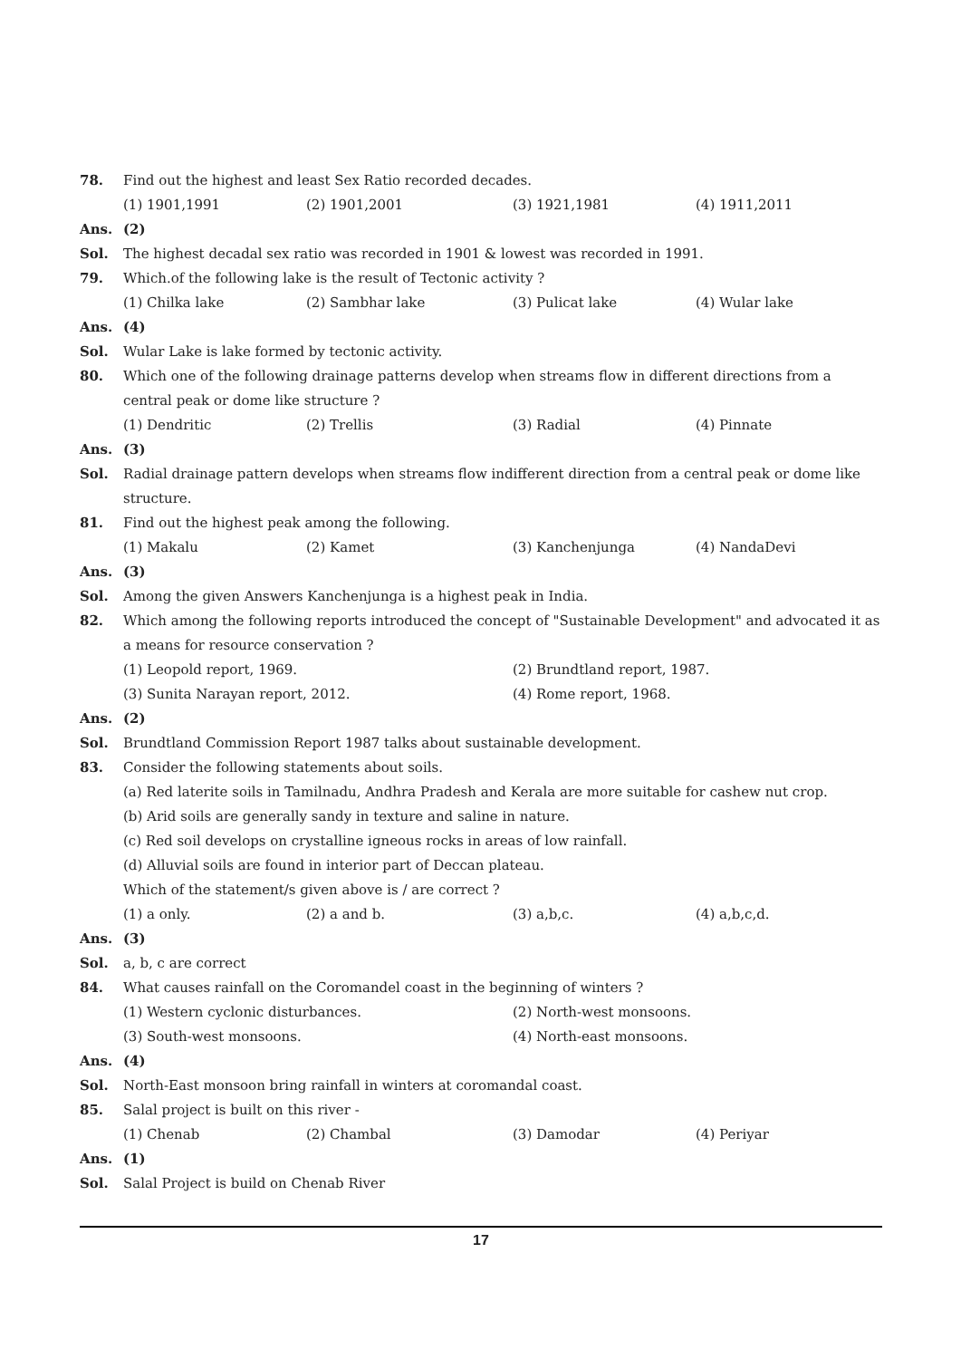78. Find out the highest and least Sex Ratio recorded decades.
(1) 1901,1991 (2) 1901,2001 (3) 1921,1981 (4) 1911,2011
Ans. (2)
Sol. The highest decadal sex ratio was recorded in 1901 & lowest was recorded in 1991.
79. Which.of the following lake is the result of Tectonic activity ?
(1) Chilka lake (2) Sambhar lake (3) Pulicat lake (4) Wular lake
Ans. (4)
Sol. Wular Lake is lake formed by tectonic activity.
80. Which one of the following drainage patterns develop when streams flow in different directions from a central peak or dome like structure ?
(1) Dendritic (2) Trellis (3) Radial (4) Pinnate
Ans. (3)
Sol. Radial drainage pattern develops when streams flow indifferent direction from a central peak or dome like structure.
81. Find out the highest peak among the following.
(1) Makalu (2) Kamet (3) Kanchenjunga (4) NandaDevi
Ans. (3)
Sol. Among the given Answers Kanchenjunga is a highest peak in India.
82. Which among the following reports introduced the concept of "Sustainable Development" and advocated it as a means for resource conservation ?
(1) Leopold report, 1969. (2) Brundtland report, 1987.
(3) Sunita Narayan report, 2012. (4) Rome report, 1968.
Ans. (2)
Sol. Brundtland Commission Report 1987 talks about sustainable development.
83. Consider the following statements about soils.
(a) Red laterite soils in Tamilnadu, Andhra Pradesh and Kerala are more suitable for cashew nut crop.
(b) Arid soils are generally sandy in texture and saline in nature.
(c) Red soil develops on crystalline igneous rocks in areas of low rainfall.
(d) Alluvial soils are found in interior part of Deccan plateau.
Which of the statement/s given above is / are correct ?
(1) a only. (2) a and b. (3) a,b,c. (4) a,b,c,d.
Ans. (3)
Sol. a, b, c are correct
84. What causes rainfall on the Coromandel coast in the beginning of winters ?
(1) Western cyclonic disturbances. (2) North-west monsoons.
(3) South-west monsoons. (4) North-east monsoons.
Ans. (4)
Sol. North-East monsoon bring rainfall in winters at coromandal coast.
85. Salal project is built on this river -
(1) Chenab (2) Chambal (3) Damodar (4) Periyar
Ans. (1)
Sol. Salal Project is build on Chenab River
17